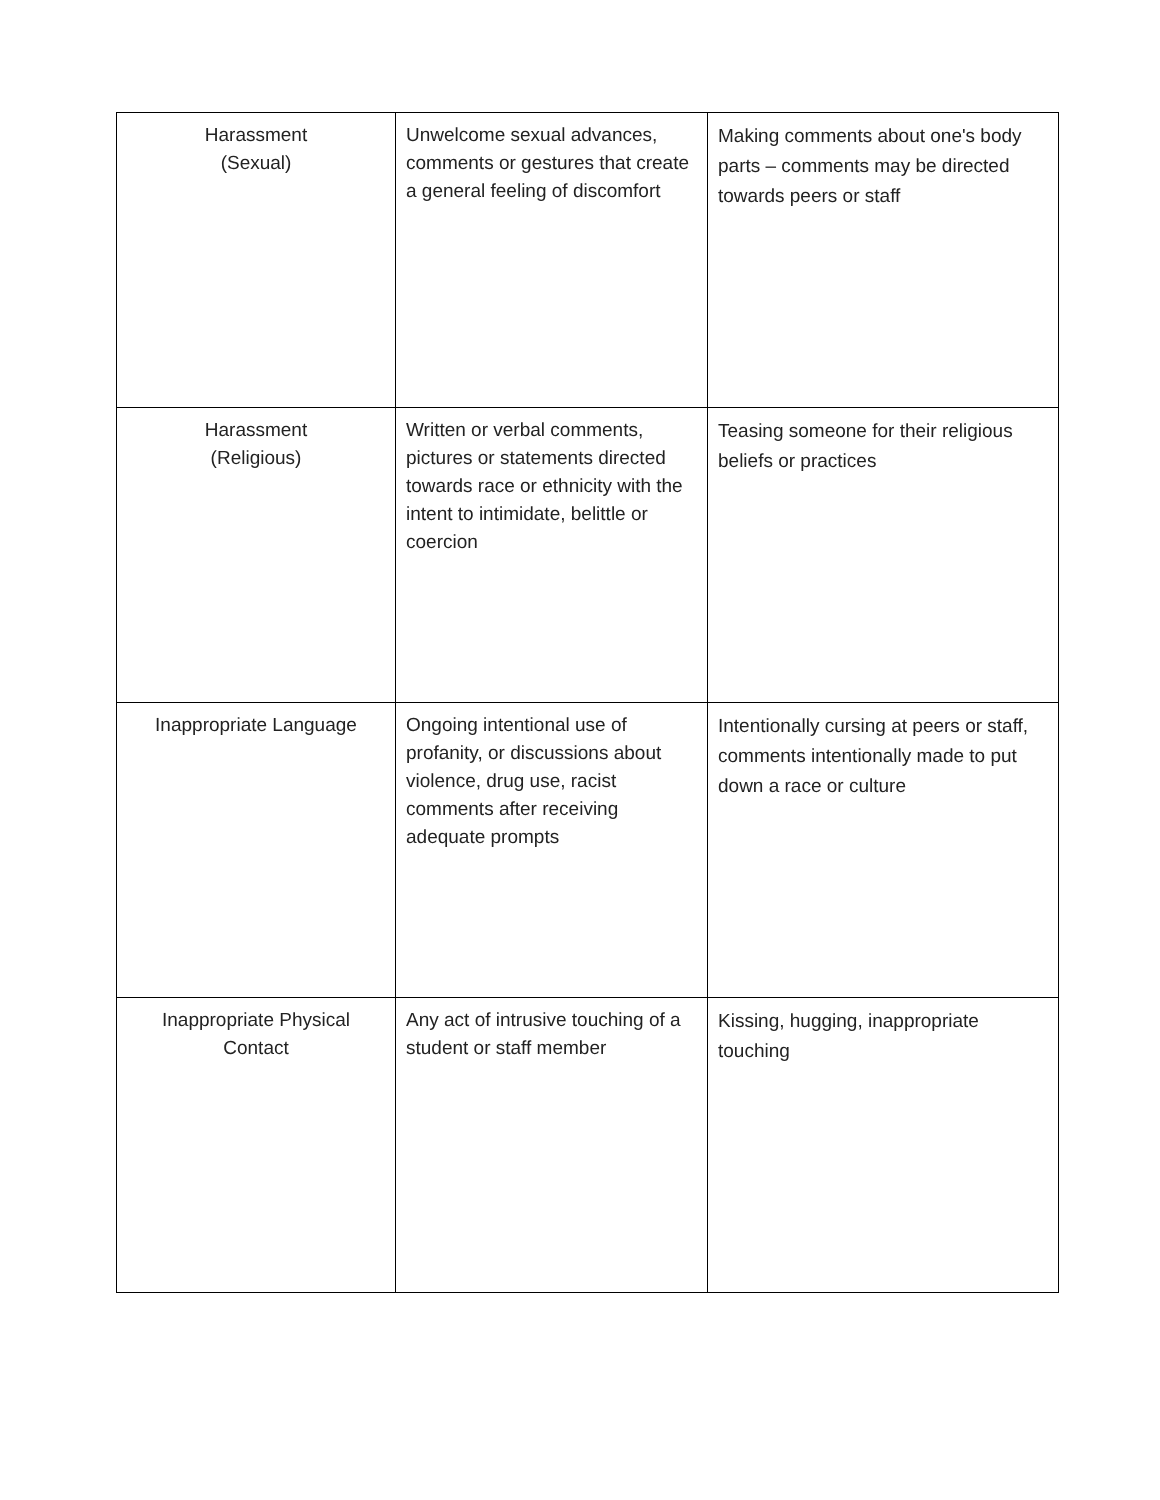| Harassment (Sexual) | Unwelcome sexual advances, comments or gestures that create a general feeling of discomfort | Making comments about one's body parts – comments may be directed towards peers or staff |
| Harassment (Religious) | Written or verbal comments, pictures or statements directed towards race or ethnicity with the intent to intimidate, belittle or coercion | Teasing someone for their religious beliefs or practices |
| Inappropriate Language | Ongoing intentional use of profanity, or discussions about violence, drug use, racist comments after receiving adequate prompts | Intentionally cursing at peers or staff, comments intentionally made to put down a race or culture |
| Inappropriate Physical Contact | Any act of intrusive touching of a student or staff member | Kissing, hugging, inappropriate touching |